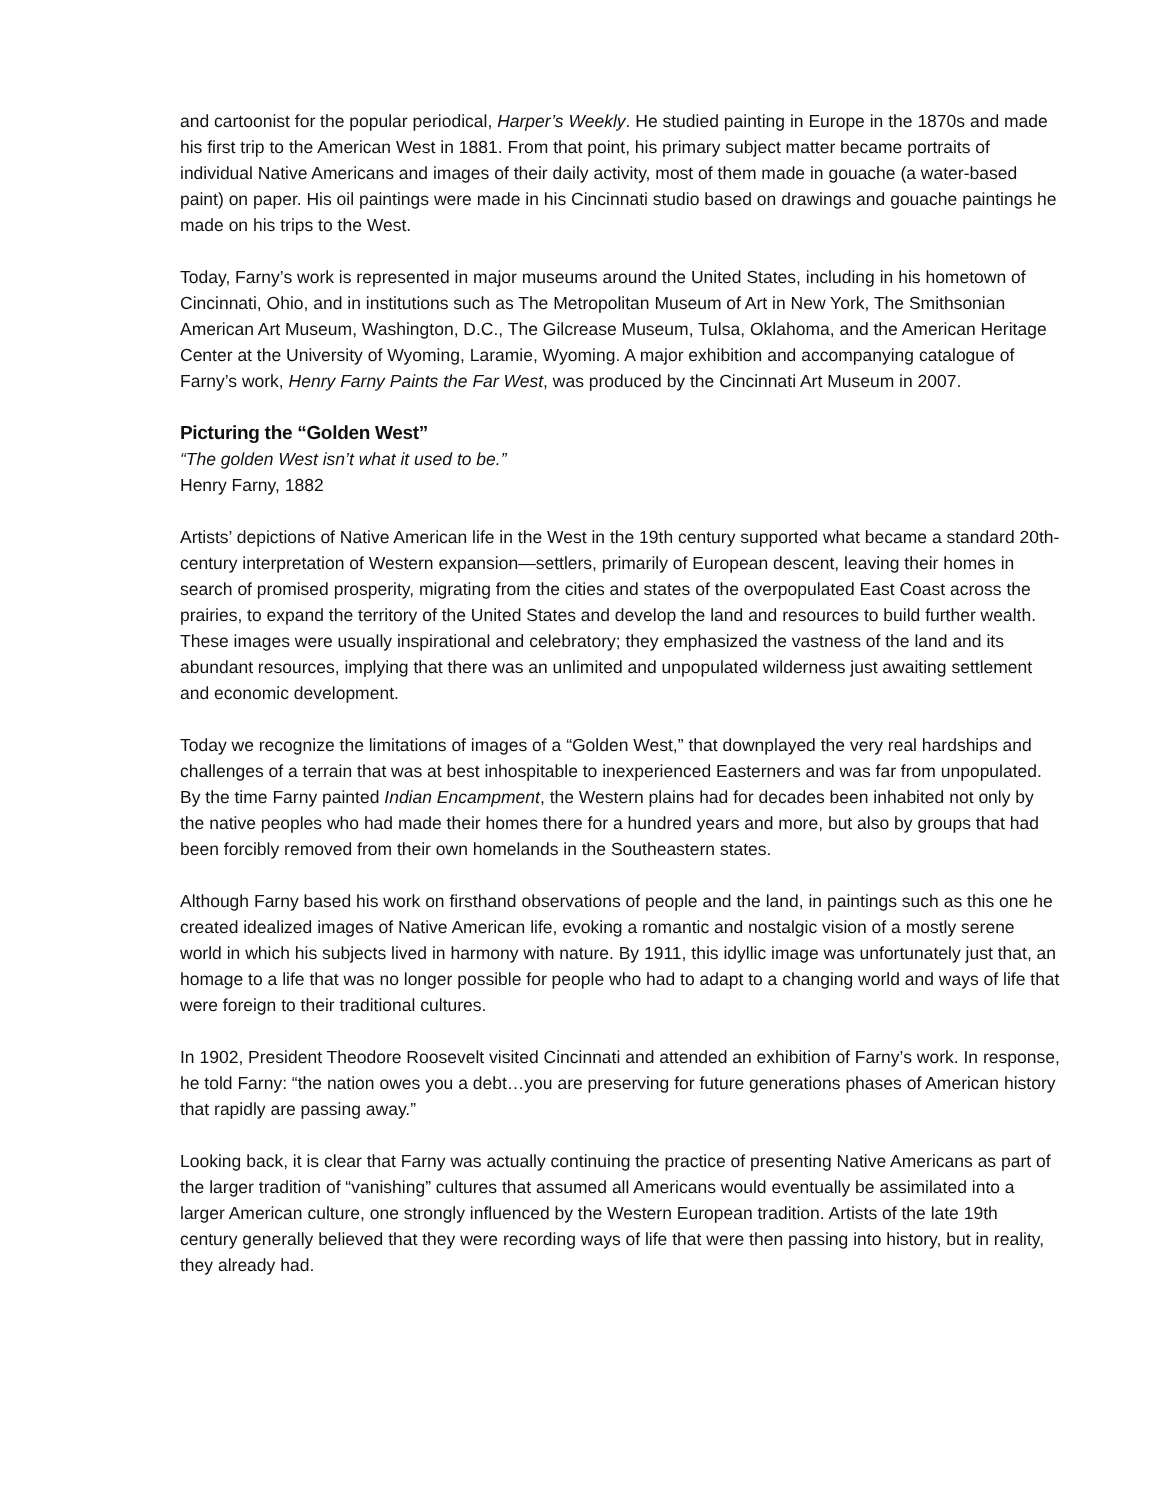and cartoonist for the popular periodical, Harper’s Weekly. He studied painting in Europe in the 1870s and made his first trip to the American West in 1881. From that point, his primary subject matter became portraits of individual Native Americans and images of their daily activity, most of them made in gouache (a water-based paint) on paper. His oil paintings were made in his Cincinnati studio based on drawings and gouache paintings he made on his trips to the West.
Today, Farny’s work is represented in major museums around the United States, including in his hometown of Cincinnati, Ohio, and in institutions such as The Metropolitan Museum of Art in New York, The Smithsonian American Art Museum, Washington, D.C., The Gilcrease Museum, Tulsa, Oklahoma, and the American Heritage Center at the University of Wyoming, Laramie, Wyoming. A major exhibition and accompanying catalogue of Farny’s work, Henry Farny Paints the Far West, was produced by the Cincinnati Art Museum in 2007.
Picturing the “Golden West”
“The golden West isn’t what it used to be.”
Henry Farny, 1882
Artists’ depictions of Native American life in the West in the 19th century supported what became a standard 20th-century interpretation of Western expansion—settlers, primarily of European descent, leaving their homes in search of promised prosperity, migrating from the cities and states of the overpopulated East Coast across the prairies, to expand the territory of the United States and develop the land and resources to build further wealth. These images were usually inspirational and celebratory; they emphasized the vastness of the land and its abundant resources, implying that there was an unlimited and unpopulated wilderness just awaiting settlement and economic development.
Today we recognize the limitations of images of a “Golden West,” that downplayed the very real hardships and challenges of a terrain that was at best inhospitable to inexperienced Easterners and was far from unpopulated. By the time Farny painted Indian Encampment, the Western plains had for decades been inhabited not only by the native peoples who had made their homes there for a hundred years and more, but also by groups that had been forcibly removed from their own homelands in the Southeastern states.
Although Farny based his work on firsthand observations of people and the land, in paintings such as this one he created idealized images of Native American life, evoking a romantic and nostalgic vision of a mostly serene world in which his subjects lived in harmony with nature. By 1911, this idyllic image was unfortunately just that, an homage to a life that was no longer possible for people who had to adapt to a changing world and ways of life that were foreign to their traditional cultures.
In 1902, President Theodore Roosevelt visited Cincinnati and attended an exhibition of Farny’s work. In response, he told Farny: “the nation owes you a debt…you are preserving for future generations phases of American history that rapidly are passing away.”
Looking back, it is clear that Farny was actually continuing the practice of presenting Native Americans as part of the larger tradition of “vanishing” cultures that assumed all Americans would eventually be assimilated into a larger American culture, one strongly influenced by the Western European tradition. Artists of the late 19th century generally believed that they were recording ways of life that were then passing into history, but in reality, they already had.